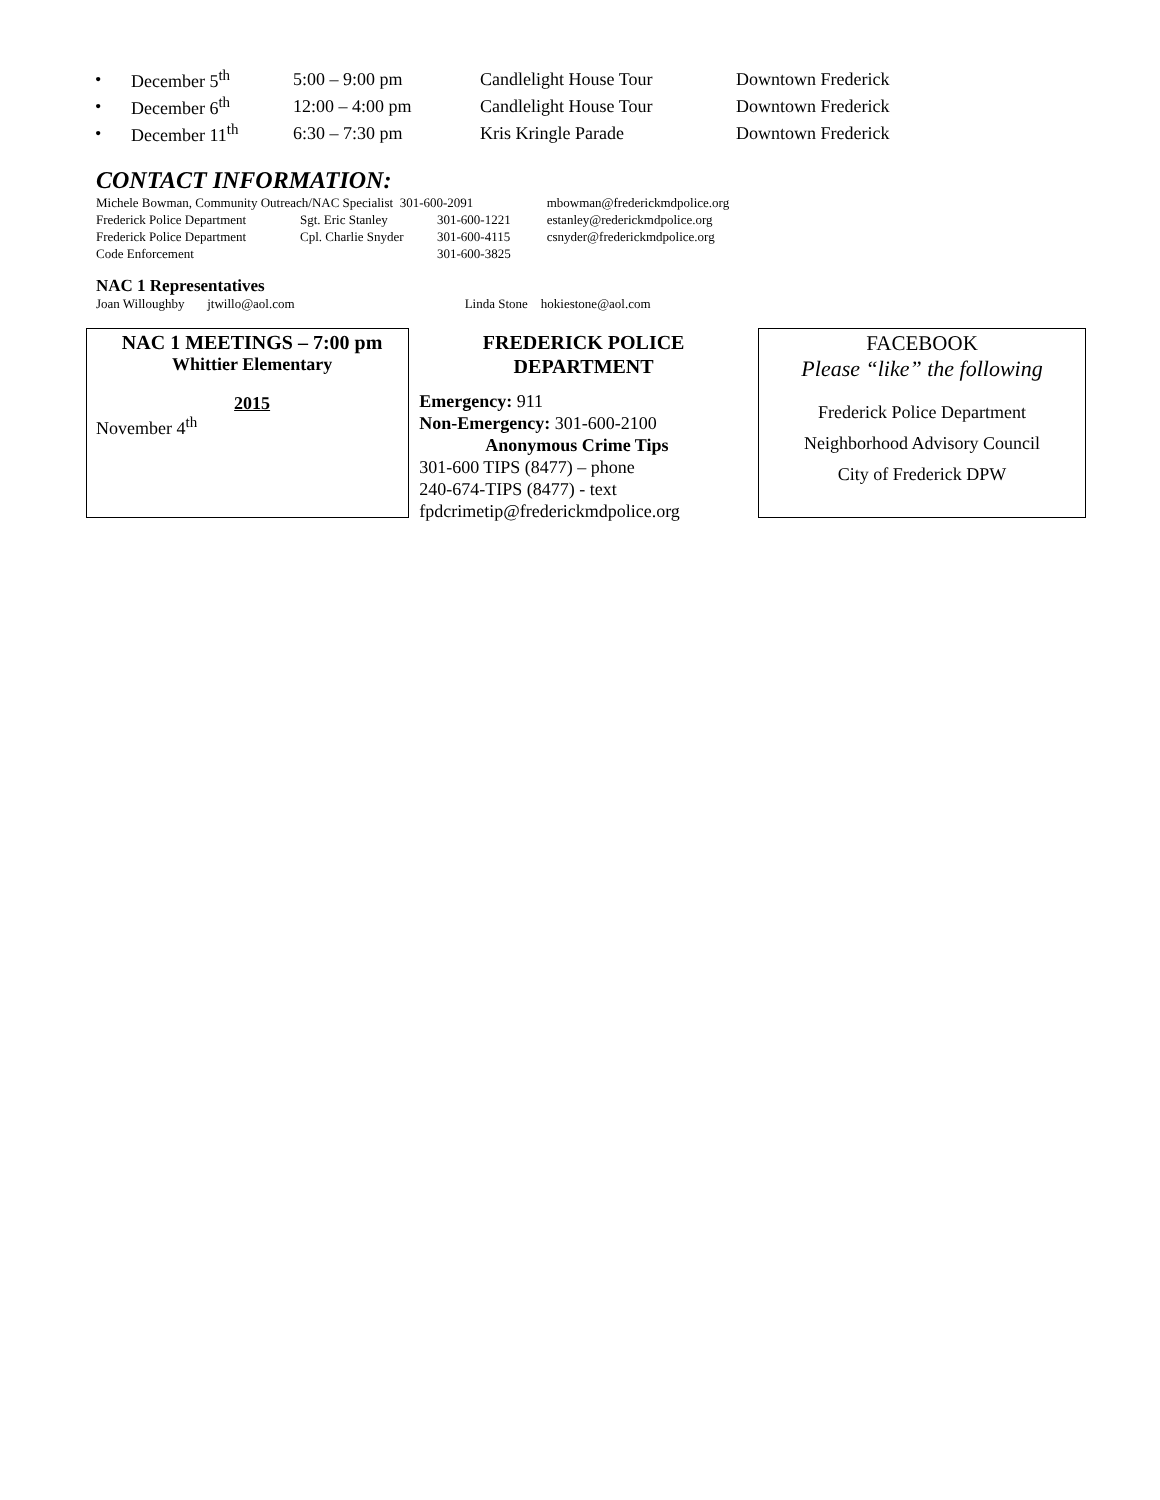| • | December 5<sup>th</sup> | 5:00 – 9:00 pm | Candlelight House Tour | Downtown Frederick |
| • | December 6<sup>th</sup> | 12:00 – 4:00 pm | Candlelight House Tour | Downtown Frederick |
| • | December 11<sup>th</sup> | 6:30 – 7:30 pm | Kris Kringle Parade | Downtown Frederick |
CONTACT INFORMATION:
| Michele Bowman, Community Outreach/NAC Specialist 301-600-2091 | | | mbowman@frederickmdpolice.org |
| Frederick Police Department | Sgt. Eric Stanley | 301-600-1221 | estanley@rederickmdpolice.org |
| Frederick Police Department | Cpl. Charlie Snyder | 301-600-4115 | csnyder@frederickmdpolice.org |
| Code Enforcement | | 301-600-3825 | |
NAC 1 Representatives
Joan Willoughby jtwillo@aol.com Linda Stone hokiestone@aol.com
NAC 1 MEETINGS – 7:00 pm
Whittier Elementary
2015
November 4<sup>th</sup>
FREDERICK POLICE
DEPARTMENT
Emergency: 911
Non-Emergency: 301-600-2100
Anonymous Crime Tips
301-600 TIPS (8477) – phone
240-674-TIPS (8477) - text
fpdcrimetip@frederickmdpolice.org
FACEBOOK
Please “like” the following
Frederick Police Department
Neighborhood Advisory Council
City of Frederick DPW